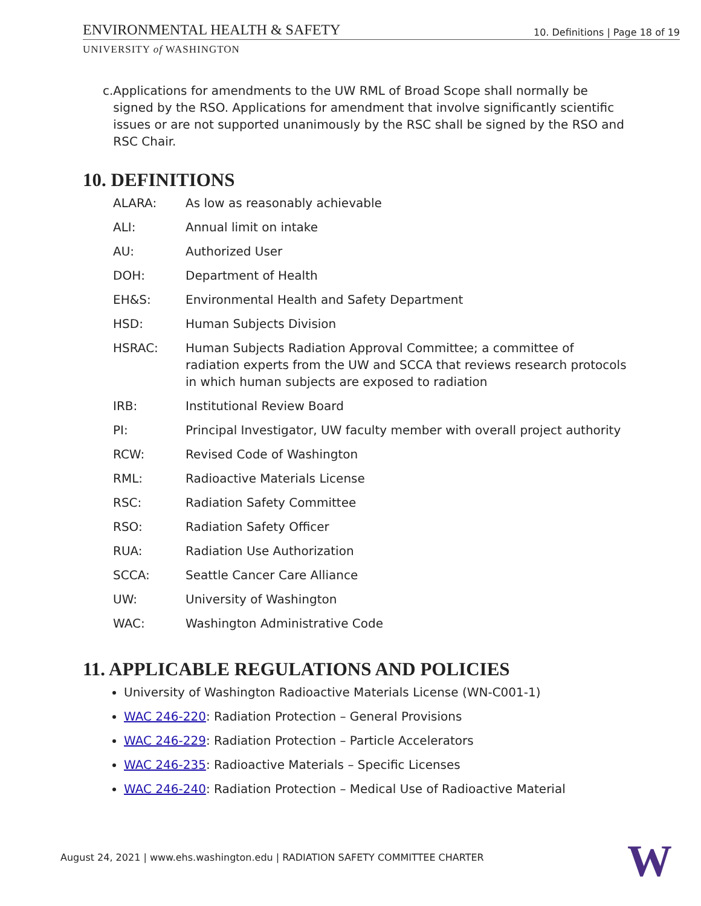ENVIRONMENTAL HEALTH & SAFETY 10. Definitions | Page 18 of 19
UNIVERSITY of WASHINGTON
c. Applications for amendments to the UW RML of Broad Scope shall normally be signed by the RSO. Applications for amendment that involve significantly scientific issues or are not supported unanimously by the RSC shall be signed by the RSO and RSC Chair.
10. DEFINITIONS
| ALARA: | As low as reasonably achievable |
| ALI: | Annual limit on intake |
| AU: | Authorized User |
| DOH: | Department of Health |
| EH&S: | Environmental Health and Safety Department |
| HSD: | Human Subjects Division |
| HSRAC: | Human Subjects Radiation Approval Committee; a committee of radiation experts from the UW and SCCA that reviews research protocols in which human subjects are exposed to radiation |
| IRB: | Institutional Review Board |
| PI: | Principal Investigator, UW faculty member with overall project authority |
| RCW: | Revised Code of Washington |
| RML: | Radioactive Materials License |
| RSC: | Radiation Safety Committee |
| RSO: | Radiation Safety Officer |
| RUA: | Radiation Use Authorization |
| SCCA: | Seattle Cancer Care Alliance |
| UW: | University of Washington |
| WAC: | Washington Administrative Code |
11. APPLICABLE REGULATIONS AND POLICIES
University of Washington Radioactive Materials License (WN-C001-1)
WAC 246-220: Radiation Protection – General Provisions
WAC 246-229: Radiation Protection – Particle Accelerators
WAC 246-235: Radioactive Materials – Specific Licenses
WAC 246-240: Radiation Protection – Medical Use of Radioactive Material
August 24, 2021 | www.ehs.washington.edu | RADIATION SAFETY COMMITTEE CHARTER
W